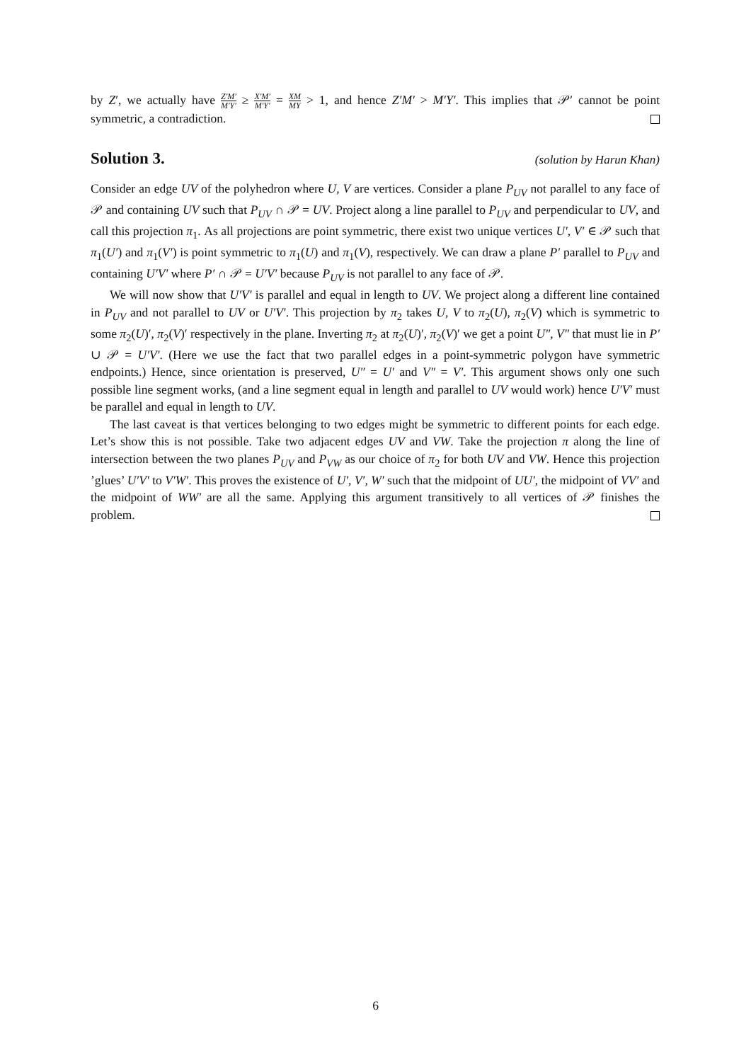by Z′, we actually have Z′M′ M′Y′ ≥ X′M′ M′Y′ = XM MY > 1, and hence Z′M′ > M′Y′. This implies that 𝒫′ cannot be point symmetric, a contradiction.
Solution 3. (solution by Harun Khan)
Consider an edge UV of the polyhedron where U, V are vertices. Consider a plane P<sub>UV</sub> not parallel to any face of 𝒫 and containing UV such that P<sub>UV</sub> ∩ 𝒫 = UV. Project along a line parallel to P<sub>UV</sub> and perpendicular to UV, and call this projection π<sub>1</sub>. As all projections are point symmetric, there exist two unique vertices U′, V′ ∈ 𝒫 such that π<sub>1</sub>(U′) and π<sub>1</sub>(V′) is point symmetric to π<sub>1</sub>(U) and π<sub>1</sub>(V), respectively. We can draw a plane P′ parallel to P<sub>UV</sub> and containing U′V′ where P′ ∩ 𝒫 = U′V′ because P<sub>UV</sub> is not parallel to any face of 𝒫.
We will now show that U′V′ is parallel and equal in length to UV. We project along a different line contained in P<sub>UV</sub> and not parallel to UV or U′V′. This projection by π<sub>2</sub> takes U, V to π<sub>2</sub>(U), π<sub>2</sub>(V) which is symmetric to some π<sub>2</sub>(U)′, π<sub>2</sub>(V)′ respectively in the plane. Inverting π<sub>2</sub> at π<sub>2</sub>(U)′, π<sub>2</sub>(V)′ we get a point U″, V″ that must lie in P′ ∪ 𝒫 = U′V′. (Here we use the fact that two parallel edges in a point-symmetric polygon have symmetric endpoints.) Hence, since orientation is preserved, U″ = U′ and V″ = V′. This argument shows only one such possible line segment works, (and a line segment equal in length and parallel to UV would work) hence U′V′ must be parallel and equal in length to UV.
The last caveat is that vertices belonging to two edges might be symmetric to different points for each edge. Let’s show this is not possible. Take two adjacent edges UV and VW. Take the projection π along the line of intersection between the two planes P<sub>UV</sub> and P<sub>VW</sub> as our choice of π<sub>2</sub> for both UV and VW. Hence this projection ’glues’ U′V′ to V′W′. This proves the existence of U′, V′, W′ such that the midpoint of UU′, the midpoint of VV′ and the midpoint of WW′ are all the same. Applying this argument transitively to all vertices of 𝒫 finishes the problem.
6